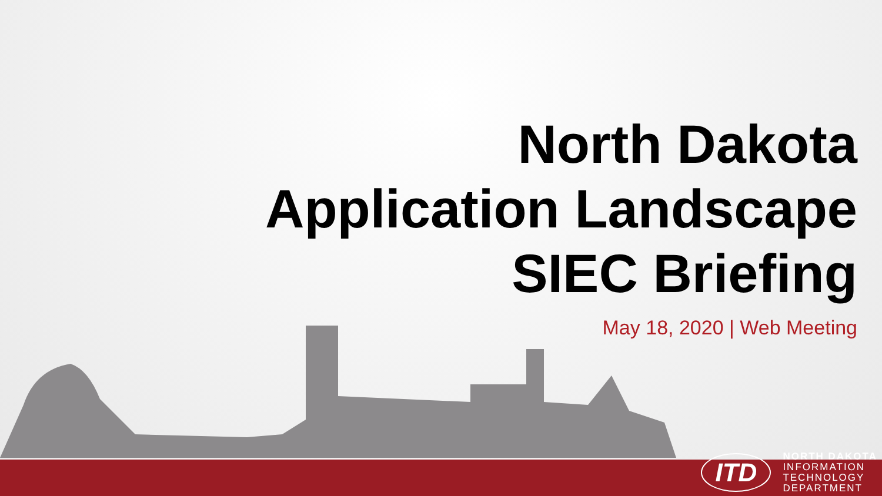North Dakota
Application Landscape
SIEC Briefing
May 18, 2020 | Web Meeting
ITD
NORTH DAKOTA
INFORMATION
TECHNOLOGY
DEPARTMENT